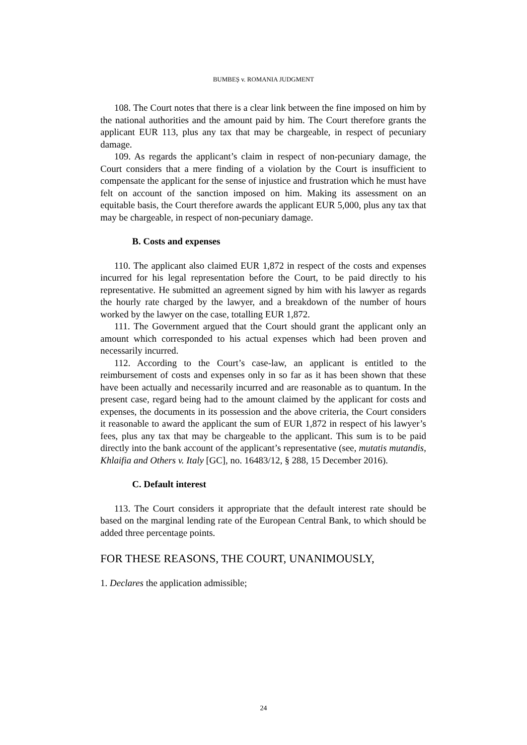BUMBEȘ v. ROMANIA JUDGMENT
108. The Court notes that there is a clear link between the fine imposed on him by the national authorities and the amount paid by him. The Court therefore grants the applicant EUR 113, plus any tax that may be chargeable, in respect of pecuniary damage.
109. As regards the applicant’s claim in respect of non-pecuniary damage, the Court considers that a mere finding of a violation by the Court is insufficient to compensate the applicant for the sense of injustice and frustration which he must have felt on account of the sanction imposed on him. Making its assessment on an equitable basis, the Court therefore awards the applicant EUR 5,000, plus any tax that may be chargeable, in respect of non-pecuniary damage.
B. Costs and expenses
110. The applicant also claimed EUR 1,872 in respect of the costs and expenses incurred for his legal representation before the Court, to be paid directly to his representative. He submitted an agreement signed by him with his lawyer as regards the hourly rate charged by the lawyer, and a breakdown of the number of hours worked by the lawyer on the case, totalling EUR 1,872.
111. The Government argued that the Court should grant the applicant only an amount which corresponded to his actual expenses which had been proven and necessarily incurred.
112. According to the Court’s case-law, an applicant is entitled to the reimbursement of costs and expenses only in so far as it has been shown that these have been actually and necessarily incurred and are reasonable as to quantum. In the present case, regard being had to the amount claimed by the applicant for costs and expenses, the documents in its possession and the above criteria, the Court considers it reasonable to award the applicant the sum of EUR 1,872 in respect of his lawyer’s fees, plus any tax that may be chargeable to the applicant. This sum is to be paid directly into the bank account of the applicant’s representative (see, mutatis mutandis, Khlaifia and Others v. Italy [GC], no. 16483/12, § 288, 15 December 2016).
C. Default interest
113. The Court considers it appropriate that the default interest rate should be based on the marginal lending rate of the European Central Bank, to which should be added three percentage points.
FOR THESE REASONS, THE COURT, UNANIMOUSLY,
1. Declares the application admissible;
24